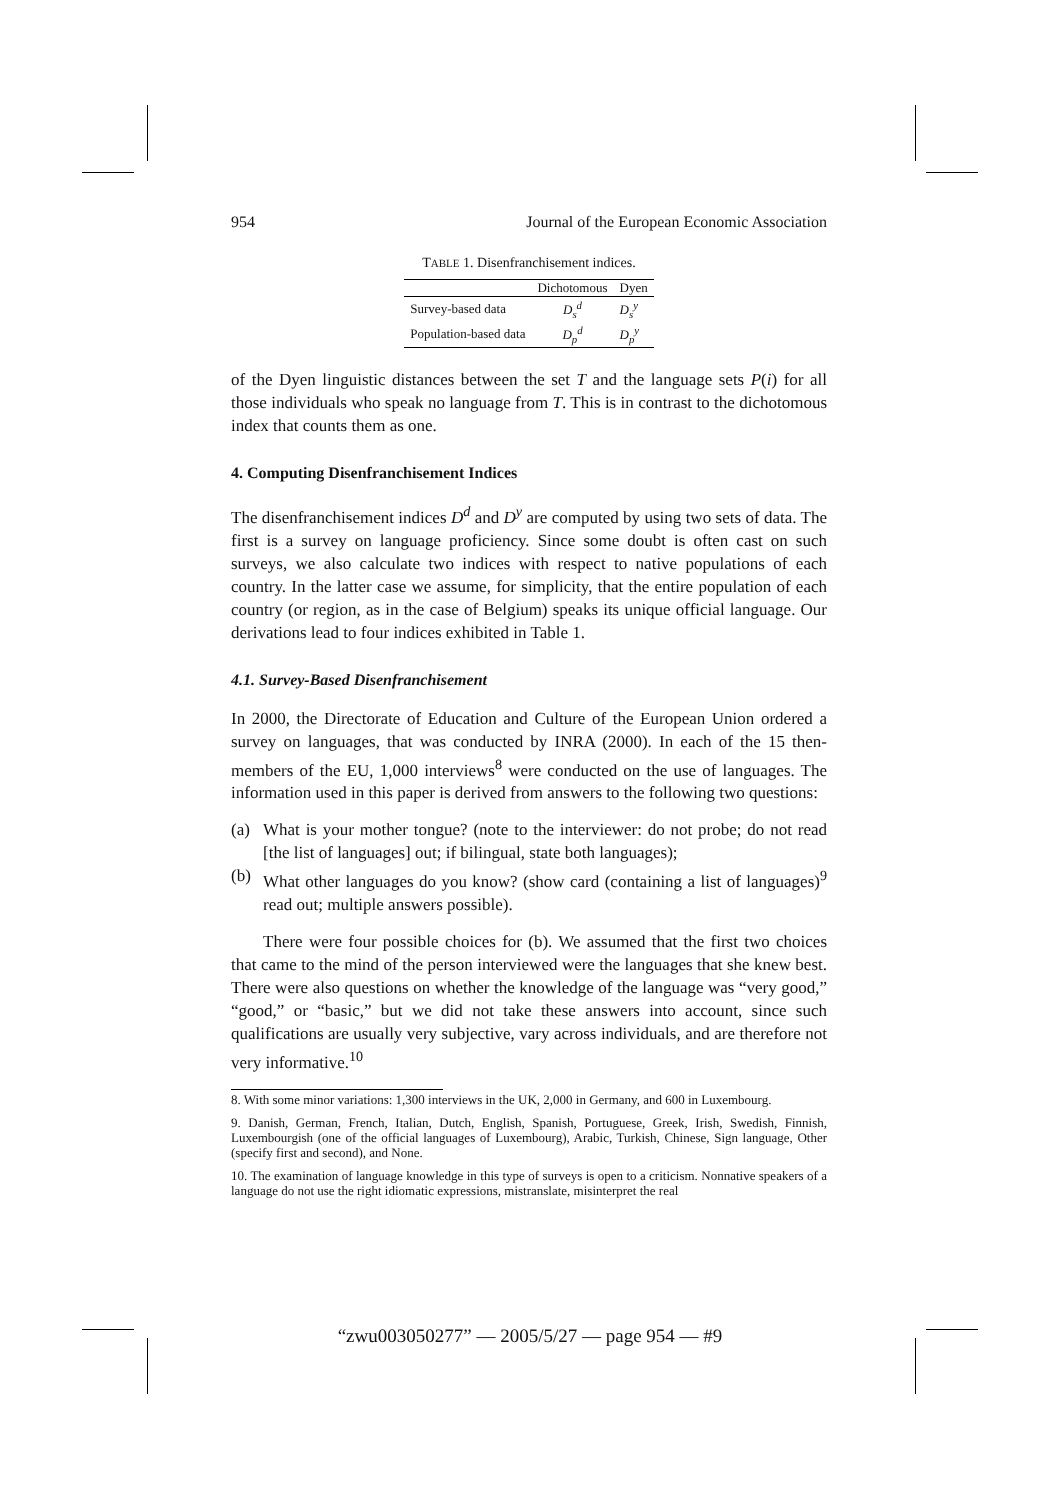954 Journal of the European Economic Association
TABLE 1. Disenfranchisement indices.
| | Dichotomous | Dyen |
| --- | --- | --- |
| Survey-based data | D<sub>s</sub><sup>d</sup> | D<sub>s</sub><sup>y</sup> |
| Population-based data | D<sub>p</sub><sup>d</sup> | D<sub>p</sub><sup>y</sup> |
of the Dyen linguistic distances between the set T and the language sets P(i) for all those individuals who speak no language from T. This is in contrast to the dichotomous index that counts them as one.
4. Computing Disenfranchisement Indices
The disenfranchisement indices D<sup>d</sup> and D<sup>y</sup> are computed by using two sets of data. The first is a survey on language proficiency. Since some doubt is often cast on such surveys, we also calculate two indices with respect to native populations of each country. In the latter case we assume, for simplicity, that the entire population of each country (or region, as in the case of Belgium) speaks its unique official language. Our derivations lead to four indices exhibited in Table 1.
4.1. Survey-Based Disenfranchisement
In 2000, the Directorate of Education and Culture of the European Union ordered a survey on languages, that was conducted by INRA (2000). In each of the 15 then-members of the EU, 1,000 interviews<sup>8</sup> were conducted on the use of languages. The information used in this paper is derived from answers to the following two questions:
(a) What is your mother tongue? (note to the interviewer: do not probe; do not read [the list of languages] out; if bilingual, state both languages);
(b) What other languages do you know? (show card (containing a list of languages)<sup>9</sup> read out; multiple answers possible).
There were four possible choices for (b). We assumed that the first two choices that came to the mind of the person interviewed were the languages that she knew best. There were also questions on whether the knowledge of the language was “very good,” “good,” or “basic,” but we did not take these answers into account, since such qualifications are usually very subjective, vary across individuals, and are therefore not very informative.<sup>10</sup>
8. With some minor variations: 1,300 interviews in the UK, 2,000 in Germany, and 600 in Luxembourg.
9. Danish, German, French, Italian, Dutch, English, Spanish, Portuguese, Greek, Irish, Swedish, Finnish, Luxembourgish (one of the official languages of Luxembourg), Arabic, Turkish, Chinese, Sign language, Other (specify first and second), and None.
10. The examination of language knowledge in this type of surveys is open to a criticism. Nonnative speakers of a language do not use the right idiomatic expressions, mistranslate, misinterpret the real
“zwu003050277” — 2005/5/27 — page 954 — #9